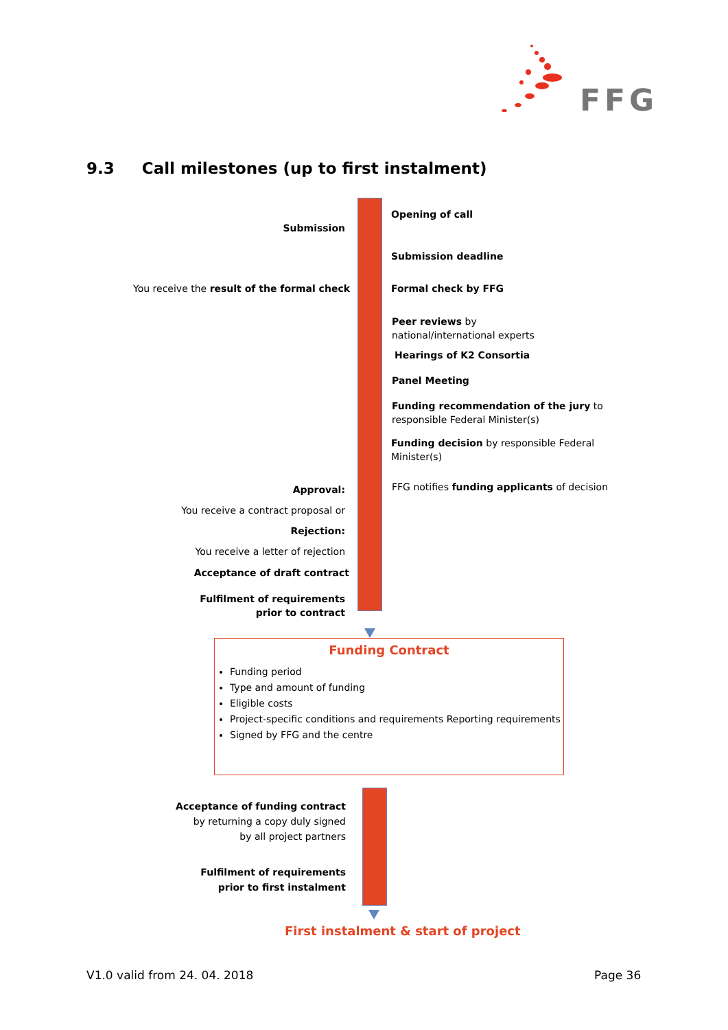FFG
9.3 Call milestones (up to first instalment)
Opening of call
Submission
Submission deadline
You receive the result of the formal check Formal check by FFG
Peer reviews by
national/international experts
Hearings of K2 Consortia
Panel Meeting
Funding recommendation of the jury to responsible Federal Minister(s)
Funding decision by responsible Federal Minister(s)
Approval:
You receive a contract proposal or
Rejection:
You receive a letter of rejection
FFG notifies funding applicants of decision
Acceptance of draft contract
Fulfilment of requirements
prior to contract
Funding Contract
Funding period
Type and amount of funding
Eligible costs
Project-specific conditions and requirements Reporting requirements
Signed by FFG and the centre
Acceptance of funding contract
by returning a copy duly signed
by all project partners
Fulfilment of requirements
prior to first instalment
First instalment & start of project
V1.0 valid from 24. 04. 2018 Page 36